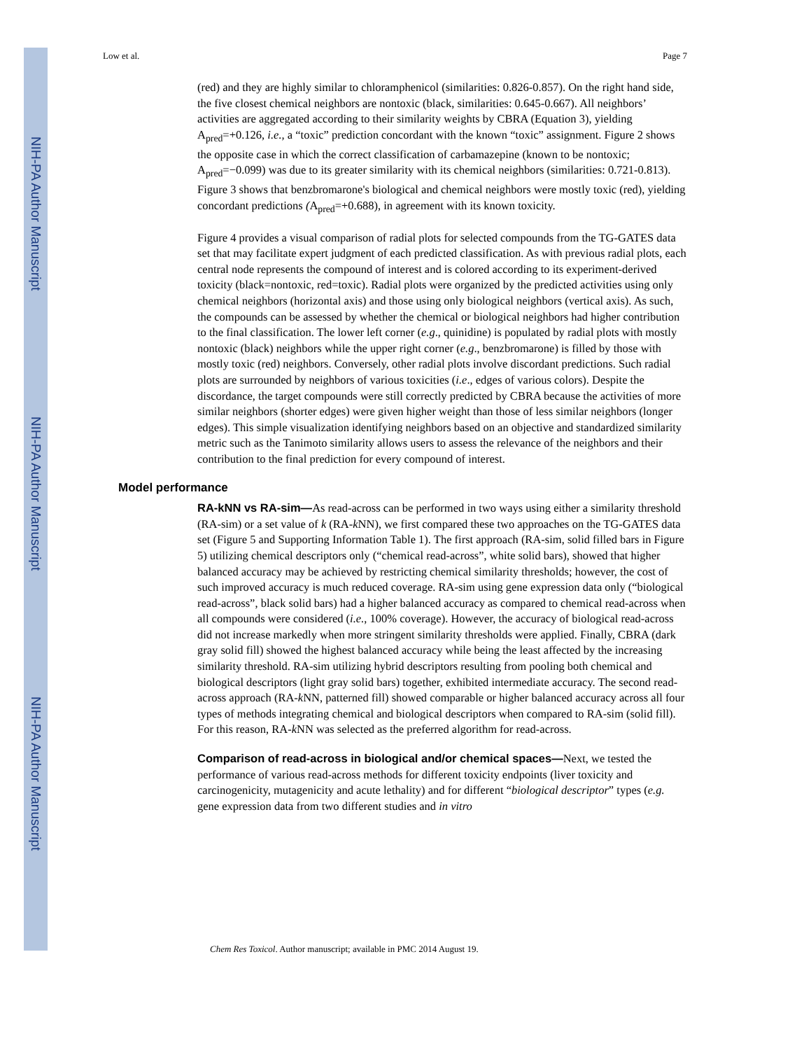NIH-PA Author Manuscript
NIH-PA Author Manuscript
NIH-PA Author Manuscript
Low et al. Page 7
(red) and they are highly similar to chloramphenicol (similarities: 0.826-0.857). On the right hand side, the five closest chemical neighbors are nontoxic (black, similarities: 0.645-0.667). All neighbors’ activities are aggregated according to their similarity weights by CBRA (Equation 3), yielding A<sub>pred</sub>=+0.126, i.e., a “toxic” prediction concordant with the known “toxic” assignment. Figure 2 shows the opposite case in which the correct classification of carbamazepine (known to be nontoxic; A<sub>pred</sub>=−0.099) was due to its greater similarity with its chemical neighbors (similarities: 0.721-0.813). Figure 3 shows that benzbromarone's biological and chemical neighbors were mostly toxic (red), yielding concordant predictions (A<sub>pred</sub>=+0.688), in agreement with its known toxicity.
Figure 4 provides a visual comparison of radial plots for selected compounds from the TG-GATES data set that may facilitate expert judgment of each predicted classification. As with previous radial plots, each central node represents the compound of interest and is colored according to its experiment-derived toxicity (black=nontoxic, red=toxic). Radial plots were organized by the predicted activities using only chemical neighbors (horizontal axis) and those using only biological neighbors (vertical axis). As such, the compounds can be assessed by whether the chemical or biological neighbors had higher contribution to the final classification. The lower left corner (e.g., quinidine) is populated by radial plots with mostly nontoxic (black) neighbors while the upper right corner (e.g., benzbromarone) is filled by those with mostly toxic (red) neighbors. Conversely, other radial plots involve discordant predictions. Such radial plots are surrounded by neighbors of various toxicities (i.e., edges of various colors). Despite the discordance, the target compounds were still correctly predicted by CBRA because the activities of more similar neighbors (shorter edges) were given higher weight than those of less similar neighbors (longer edges). This simple visualization identifying neighbors based on an objective and standardized similarity metric such as the Tanimoto similarity allows users to assess the relevance of the neighbors and their contribution to the final prediction for every compound of interest.
Model performance
RA-kNN vs RA-sim—As read-across can be performed in two ways using either a similarity threshold (RA-sim) or a set value of k (RA-k NN), we first compared these two approaches on the TG-GATES data set (Figure 5 and Supporting Information Table 1). The first approach (RA-sim, solid filled bars in Figure 5) utilizing chemical descriptors only (“chemical read-across”, white solid bars), showed that higher balanced accuracy may be achieved by restricting chemical similarity thresholds; however, the cost of such improved accuracy is much reduced coverage. RA-sim using gene expression data only (“biological read-across”, black solid bars) had a higher balanced accuracy as compared to chemical read-across when all compounds were considered (i.e., 100% coverage). However, the accuracy of biological read-across did not increase markedly when more stringent similarity thresholds were applied. Finally, CBRA (dark gray solid fill) showed the highest balanced accuracy while being the least affected by the increasing similarity threshold. RA-sim utilizing hybrid descriptors resulting from pooling both chemical and biological descriptors (light gray solid bars) together, exhibited intermediate accuracy. The second read-across approach (RA-k NN, patterned fill) showed comparable or higher balanced accuracy across all four types of methods integrating chemical and biological descriptors when compared to RA-sim (solid fill). For this reason, RA-k NN was selected as the preferred algorithm for read-across.
Comparison of read-across in biological and/or chemical spaces—Next, we tested the performance of various read-across methods for different toxicity endpoints (liver toxicity and carcinogenicity, mutagenicity and acute lethality) and for different “biological descriptor” types (e.g. gene expression data from two different studies and in vitro
Chem Res Toxicol. Author manuscript; available in PMC 2014 August 19.